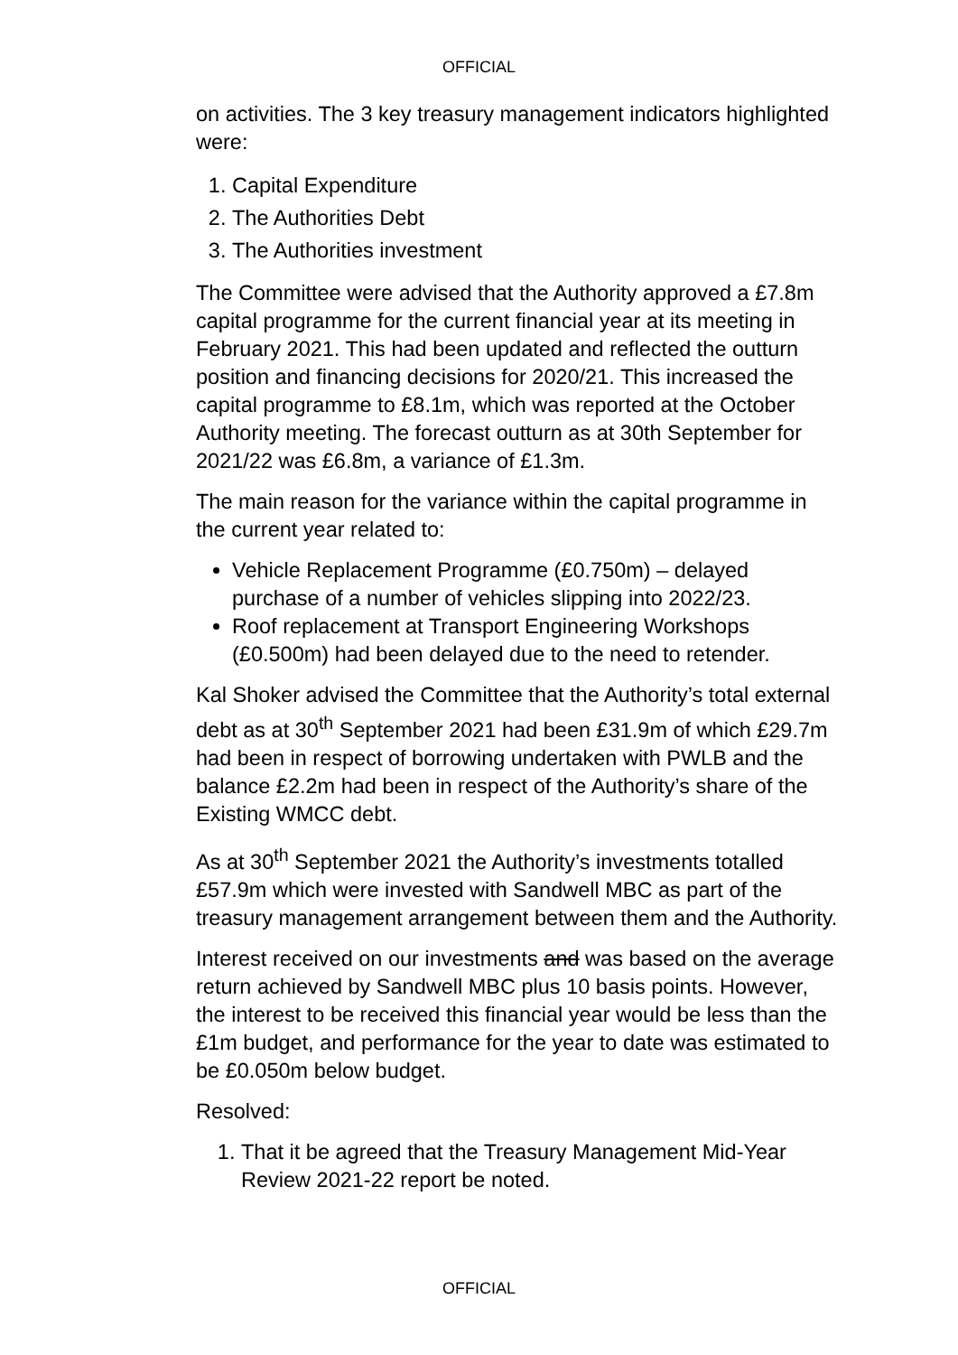OFFICIAL
on activities. The 3 key treasury management indicators highlighted were:
1. Capital Expenditure
2. The Authorities Debt
3. The Authorities investment
The Committee were advised that the Authority approved a £7.8m capital programme for the current financial year at its meeting in February 2021. This had been updated and reflected the outturn position and financing decisions for 2020/21. This increased the capital programme to £8.1m, which was reported at the October Authority meeting. The forecast outturn as at 30th September for 2021/22 was £6.8m, a variance of £1.3m.
The main reason for the variance within the capital programme in the current year related to:
Vehicle Replacement Programme (£0.750m) – delayed purchase of a number of vehicles slipping into 2022/23.
Roof replacement at Transport Engineering Workshops (£0.500m) had been delayed due to the need to retender.
Kal Shoker advised the Committee that the Authority’s total external debt as at 30<sup>th</sup> September 2021 had been £31.9m of which £29.7m had been in respect of borrowing undertaken with PWLB and the balance £2.2m had been in respect of the Authority’s share of the Existing WMCC debt.
As at 30<sup>th</sup> September 2021 the Authority’s investments totalled £57.9m which were invested with Sandwell MBC as part of the treasury management arrangement between them and the Authority.
Interest received on our investments and was based on the average return achieved by Sandwell MBC plus 10 basis points. However, the interest to be received this financial year would be less than the £1m budget, and performance for the year to date was estimated to be £0.050m below budget.
Resolved:
1. That it be agreed that the Treasury Management Mid-Year Review 2021-22 report be noted.
OFFICIAL